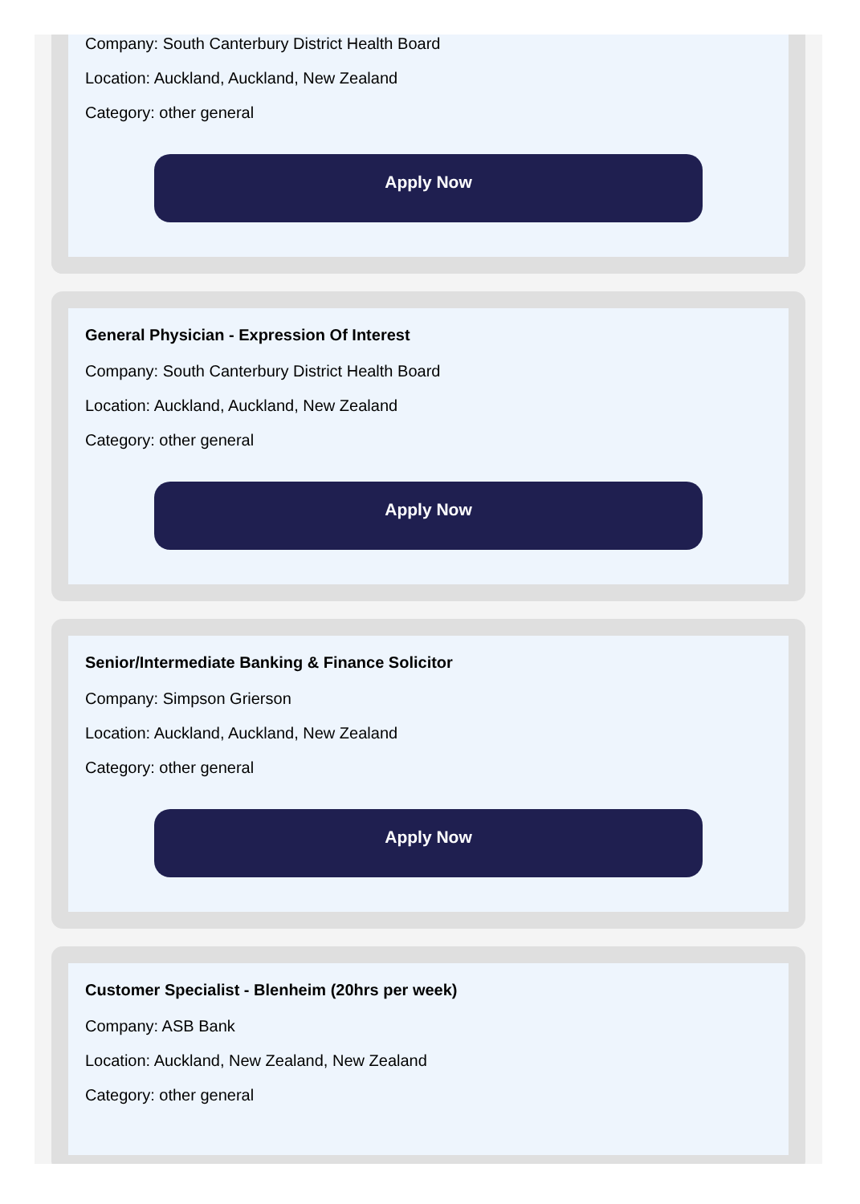Company: South Canterbury District Health Board
Location: Auckland, Auckland, New Zealand
Category: other general
Apply Now
General Physician - Expression Of Interest
Company: South Canterbury District Health Board
Location: Auckland, Auckland, New Zealand
Category: other general
Apply Now
Senior/Intermediate Banking & Finance Solicitor
Company: Simpson Grierson
Location: Auckland, Auckland, New Zealand
Category: other general
Apply Now
Customer Specialist - Blenheim (20hrs per week)
Company: ASB Bank
Location: Auckland, New Zealand, New Zealand
Category: other general